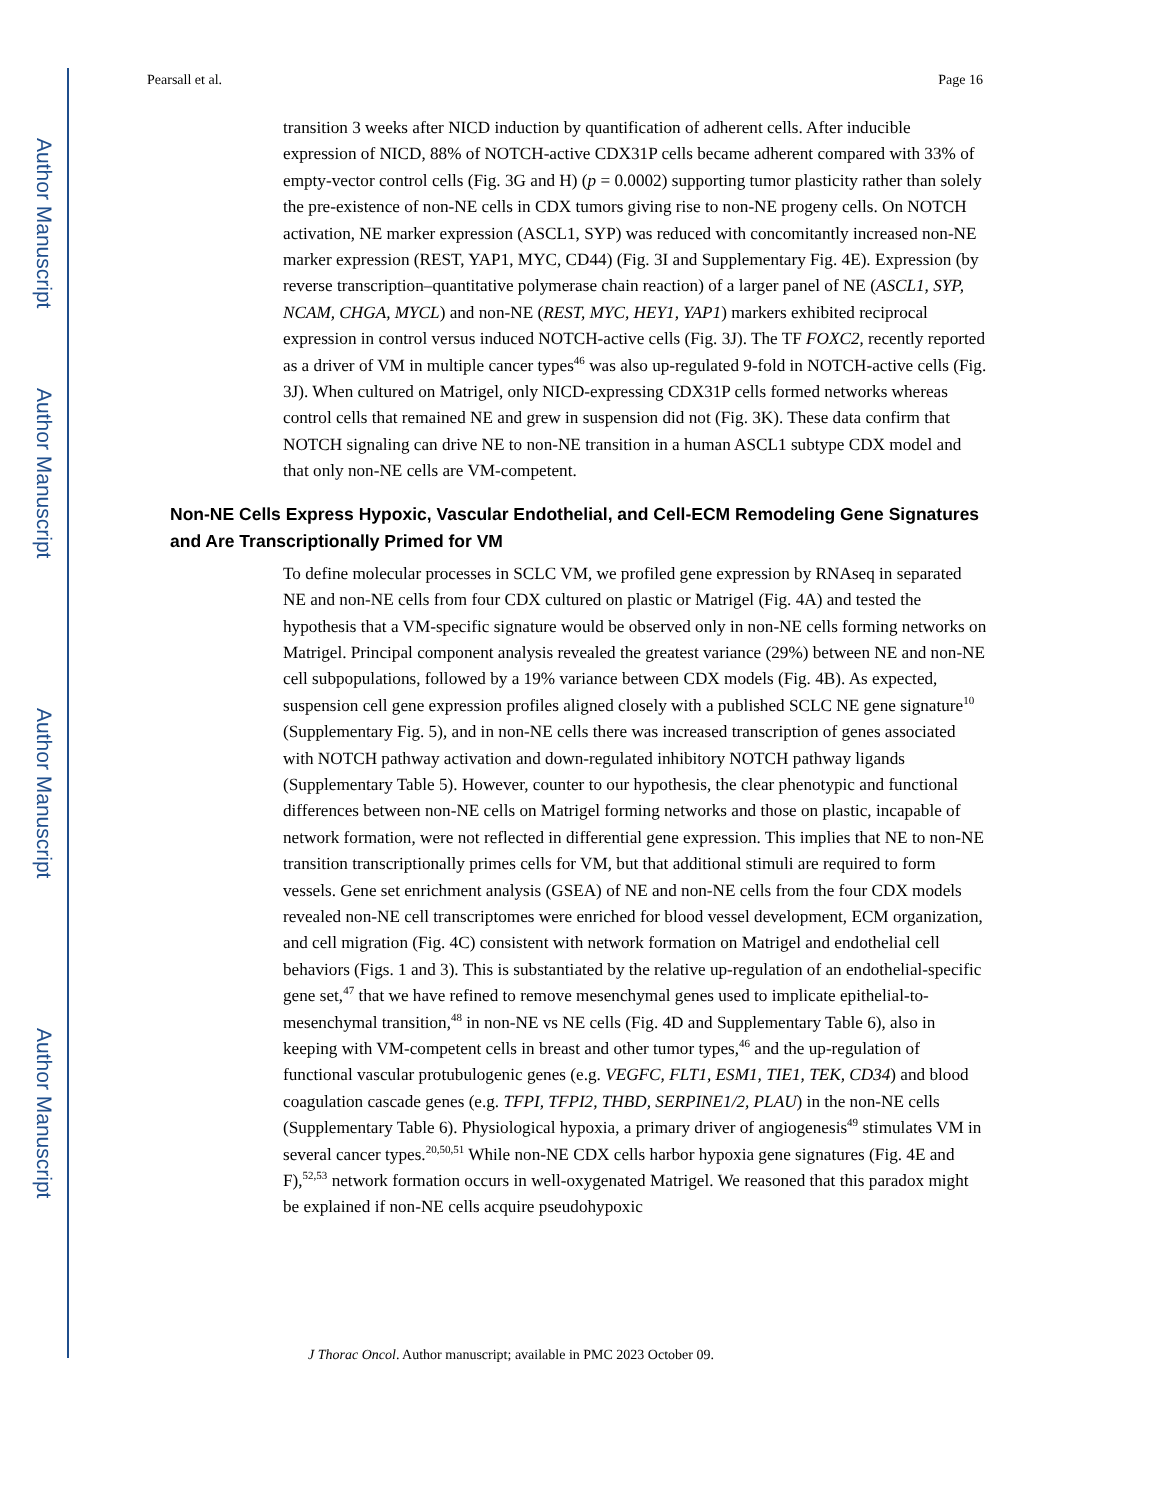Author Manuscript
Author Manuscript
Author Manuscript
Author Manuscript
Pearsall et al. Page 16
transition 3 weeks after NICD induction by quantification of adherent cells. After inducible expression of NICD, 88% of NOTCH-active CDX31P cells became adherent compared with 33% of empty-vector control cells (Fig. 3G and H) (p = 0.0002) supporting tumor plasticity rather than solely the pre-existence of non-NE cells in CDX tumors giving rise to non-NE progeny cells. On NOTCH activation, NE marker expression (ASCL1, SYP) was reduced with concomitantly increased non-NE marker expression (REST, YAP1, MYC, CD44) (Fig. 3I and Supplementary Fig. 4E). Expression (by reverse transcription–quantitative polymerase chain reaction) of a larger panel of NE (ASCL1, SYP, NCAM, CHGA, MYCL) and non-NE (REST, MYC, HEY1, YAP1) markers exhibited reciprocal expression in control versus induced NOTCH-active cells (Fig. 3J). The TF FOXC2, recently reported as a driver of VM in multiple cancer types<sup>46</sup> was also up-regulated 9-fold in NOTCH-active cells (Fig. 3J). When cultured on Matrigel, only NICD-expressing CDX31P cells formed networks whereas control cells that remained NE and grew in suspension did not (Fig. 3K). These data confirm that NOTCH signaling can drive NE to non-NE transition in a human ASCL1 subtype CDX model and that only non-NE cells are VM-competent.
Non-NE Cells Express Hypoxic, Vascular Endothelial, and Cell-ECM Remodeling Gene Signatures and Are Transcriptionally Primed for VM
To define molecular processes in SCLC VM, we profiled gene expression by RNAseq in separated NE and non-NE cells from four CDX cultured on plastic or Matrigel (Fig. 4A) and tested the hypothesis that a VM-specific signature would be observed only in non-NE cells forming networks on Matrigel. Principal component analysis revealed the greatest variance (29%) between NE and non-NE cell subpopulations, followed by a 19% variance between CDX models (Fig. 4B). As expected, suspension cell gene expression profiles aligned closely with a published SCLC NE gene signature<sup>10</sup> (Supplementary Fig. 5), and in non-NE cells there was increased transcription of genes associated with NOTCH pathway activation and down-regulated inhibitory NOTCH pathway ligands (Supplementary Table 5). However, counter to our hypothesis, the clear phenotypic and functional differences between non-NE cells on Matrigel forming networks and those on plastic, incapable of network formation, were not reflected in differential gene expression. This implies that NE to non-NE transition transcriptionally primes cells for VM, but that additional stimuli are required to form vessels. Gene set enrichment analysis (GSEA) of NE and non-NE cells from the four CDX models revealed non-NE cell transcriptomes were enriched for blood vessel development, ECM organization, and cell migration (Fig. 4C) consistent with network formation on Matrigel and endothelial cell behaviors (Figs. 1 and 3). This is substantiated by the relative up-regulation of an endothelial-specific gene set,<sup>47</sup> that we have refined to remove mesenchymal genes used to implicate epithelial-to-mesenchymal transition,<sup>48</sup> in non-NE vs NE cells (Fig. 4D and Supplementary Table 6), also in keeping with VM-competent cells in breast and other tumor types,<sup>46</sup> and the up-regulation of functional vascular protubulogenic genes (e.g. VEGFC, FLT1, ESM1, TIE1, TEK, CD34) and blood coagulation cascade genes (e.g. TFPI, TFPI2, THBD, SERPINE1/2, PLAU) in the non-NE cells (Supplementary Table 6). Physiological hypoxia, a primary driver of angiogenesis<sup>49</sup> stimulates VM in several cancer types.<sup>20,50,51</sup> While non-NE CDX cells harbor hypoxia gene signatures (Fig. 4E and F),<sup>52,53</sup> network formation occurs in well-oxygenated Matrigel. We reasoned that this paradox might be explained if non-NE cells acquire pseudohypoxic
J Thorac Oncol. Author manuscript; available in PMC 2023 October 09.